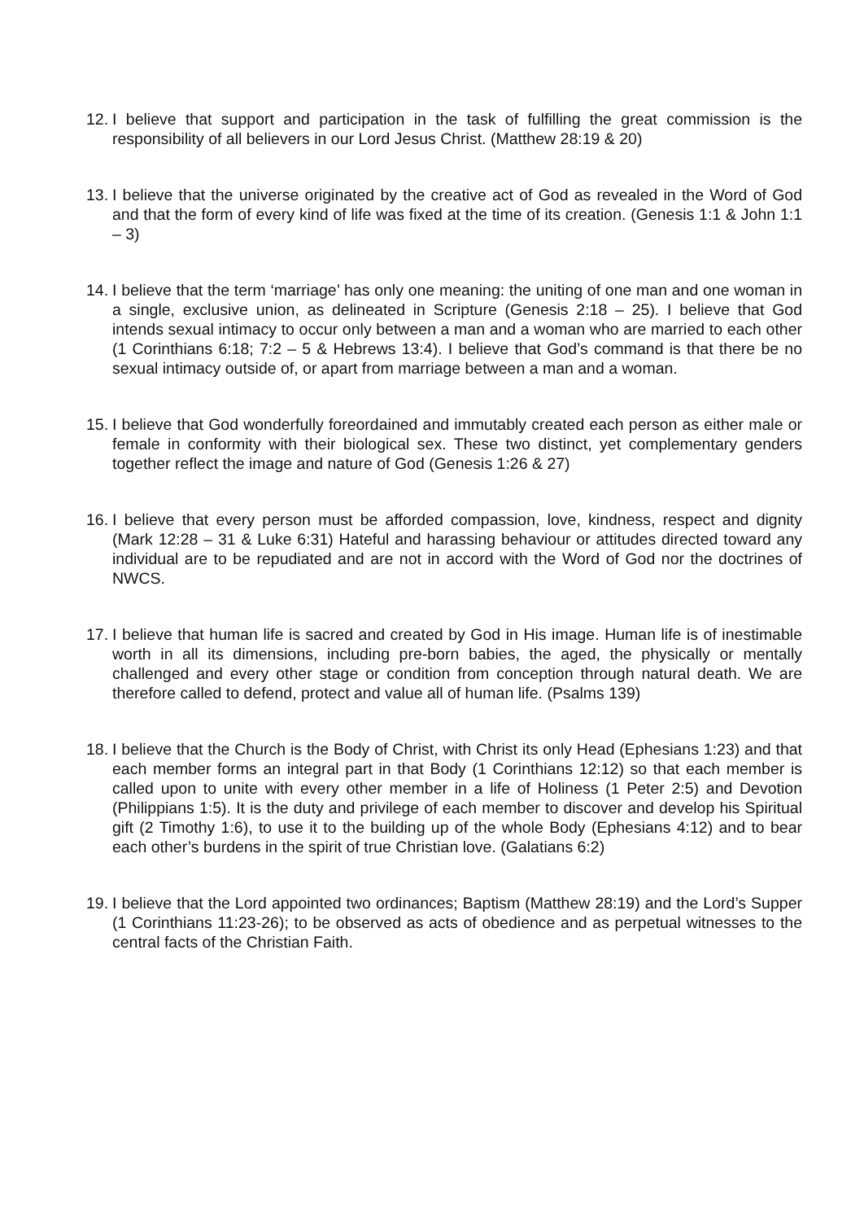12. I believe that support and participation in the task of fulfilling the great commission is the responsibility of all believers in our Lord Jesus Christ. (Matthew 28:19 & 20)
13. I believe that the universe originated by the creative act of God as revealed in the Word of God and that the form of every kind of life was fixed at the time of its creation. (Genesis 1:1 & John 1:1 – 3)
14. I believe that the term ‘marriage’ has only one meaning: the uniting of one man and one woman in a single, exclusive union, as delineated in Scripture (Genesis 2:18 – 25). I believe that God intends sexual intimacy to occur only between a man and a woman who are married to each other (1 Corinthians 6:18; 7:2 – 5 & Hebrews 13:4). I believe that God’s command is that there be no sexual intimacy outside of, or apart from marriage between a man and a woman.
15. I believe that God wonderfully foreordained and immutably created each person as either male or female in conformity with their biological sex. These two distinct, yet complementary genders together reflect the image and nature of God (Genesis 1:26 & 27)
16. I believe that every person must be afforded compassion, love, kindness, respect and dignity (Mark 12:28 – 31 & Luke 6:31) Hateful and harassing behaviour or attitudes directed toward any individual are to be repudiated and are not in accord with the Word of God nor the doctrines of NWCS.
17. I believe that human life is sacred and created by God in His image. Human life is of inestimable worth in all its dimensions, including pre-born babies, the aged, the physically or mentally challenged and every other stage or condition from conception through natural death. We are therefore called to defend, protect and value all of human life. (Psalms 139)
18. I believe that the Church is the Body of Christ, with Christ its only Head (Ephesians 1:23) and that each member forms an integral part in that Body (1 Corinthians 12:12) so that each member is called upon to unite with every other member in a life of Holiness (1 Peter 2:5) and Devotion (Philippians 1:5). It is the duty and privilege of each member to discover and develop his Spiritual gift (2 Timothy 1:6), to use it to the building up of the whole Body (Ephesians 4:12) and to bear each other’s burdens in the spirit of true Christian love. (Galatians 6:2)
19. I believe that the Lord appointed two ordinances; Baptism (Matthew 28:19) and the Lord’s Supper (1 Corinthians 11:23-26); to be observed as acts of obedience and as perpetual witnesses to the central facts of the Christian Faith.